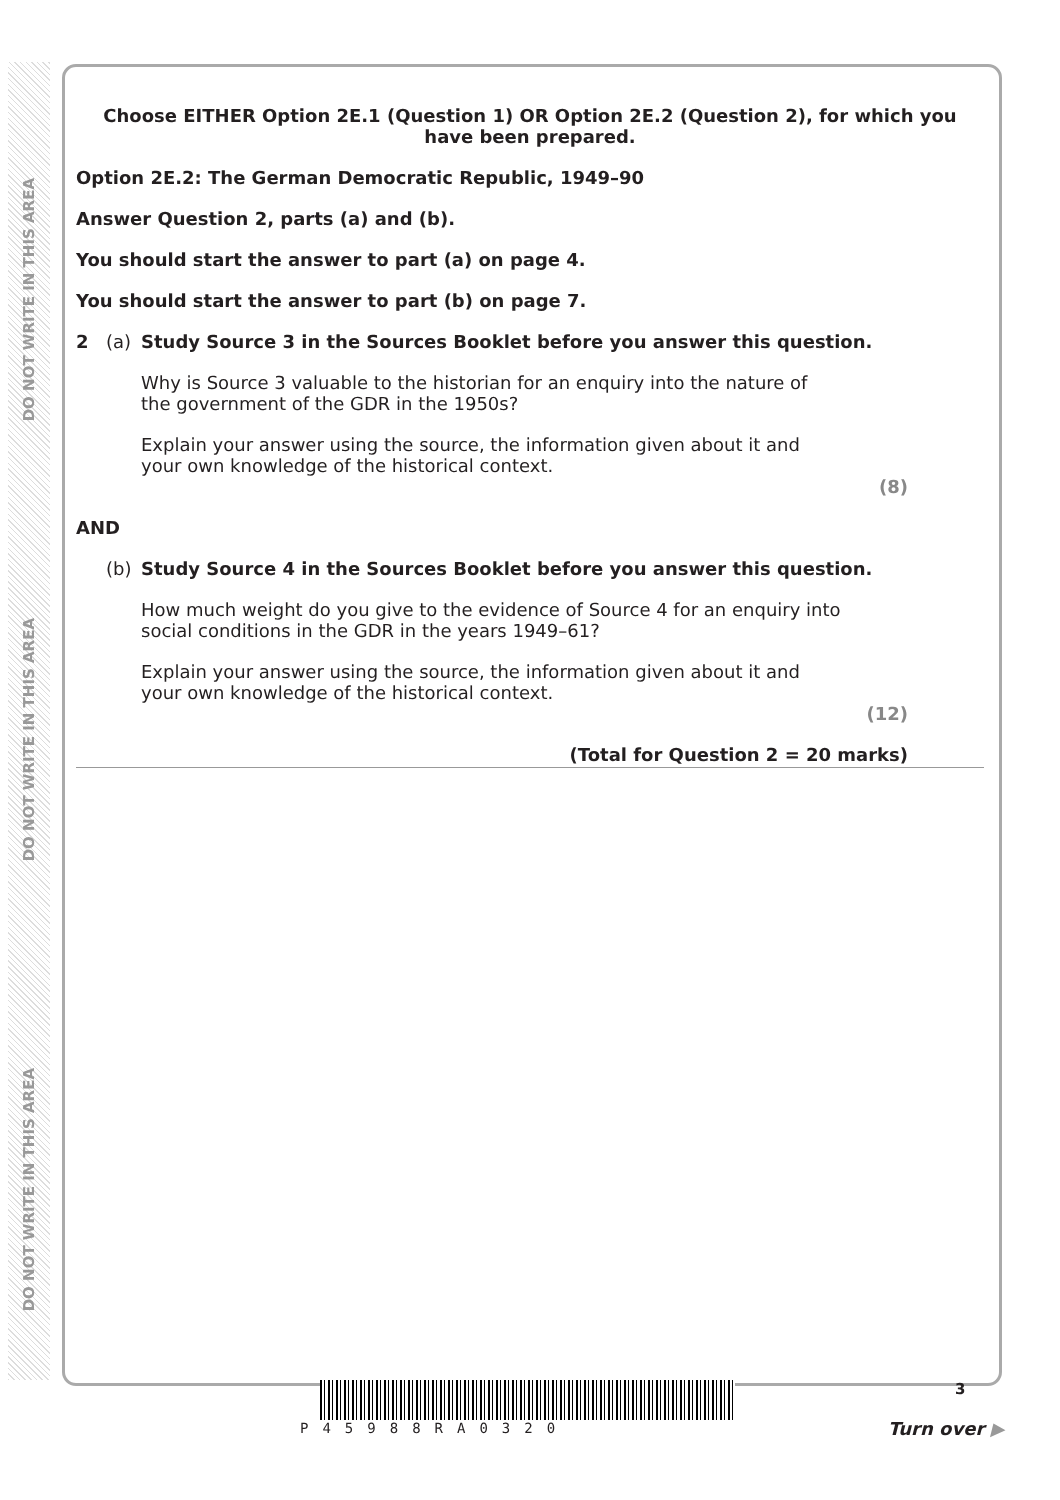DO NOT WRITE IN THIS AREA
DO NOT WRITE IN THIS AREA
DO NOT WRITE IN THIS AREA
Choose EITHER Option 2E.1 (Question 1) OR Option 2E.2 (Question 2), for which you have been prepared.
Option 2E.2: The German Democratic Republic, 1949–90
Answer Question 2, parts (a) and (b).
You should start the answer to part (a) on page 4.
You should start the answer to part (b) on page 7.
2 (a) Study Source 3 in the Sources Booklet before you answer this question.
Why is Source 3 valuable to the historian for an enquiry into the nature of the government of the GDR in the 1950s?
Explain your answer using the source, the information given about it and your own knowledge of the historical context.
(8)
AND
(b) Study Source 4 in the Sources Booklet before you answer this question.
How much weight do you give to the evidence of Source 4 for an enquiry into social conditions in the GDR in the years 1949–61?
Explain your answer using the source, the information given about it and your own knowledge of the historical context.
(12)
(Total for Question 2 = 20 marks)
P45988RA0320
3
Turn over ▶